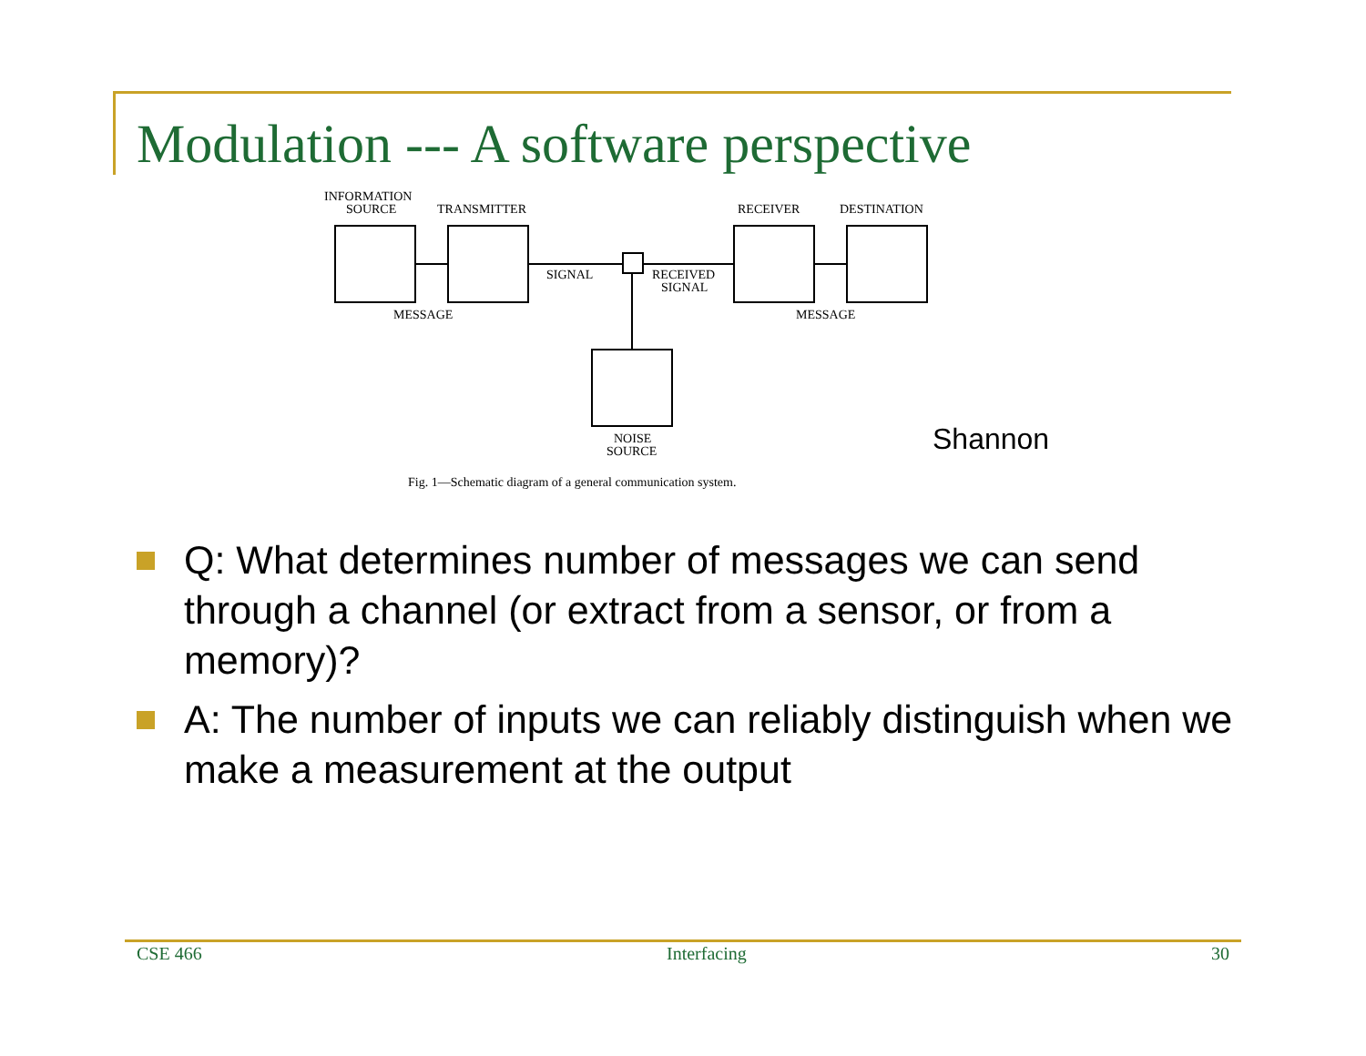Modulation --- A software perspective
INFORMATION
SOURCE
TRANSMITTER
RECEIVER
DESTINATION
SIGNAL
RECEIVED
SIGNAL
MESSAGE
MESSAGE
NOISE
SOURCE
Fig. 1—Schematic diagram of a general communication system.
Shannon
Q: What determines number of messages we can send through a channel (or extract from a sensor, or from a memory)?
A: The number of inputs we can reliably distinguish when we make a measurement at the output
CSE 466 Interfacing 30